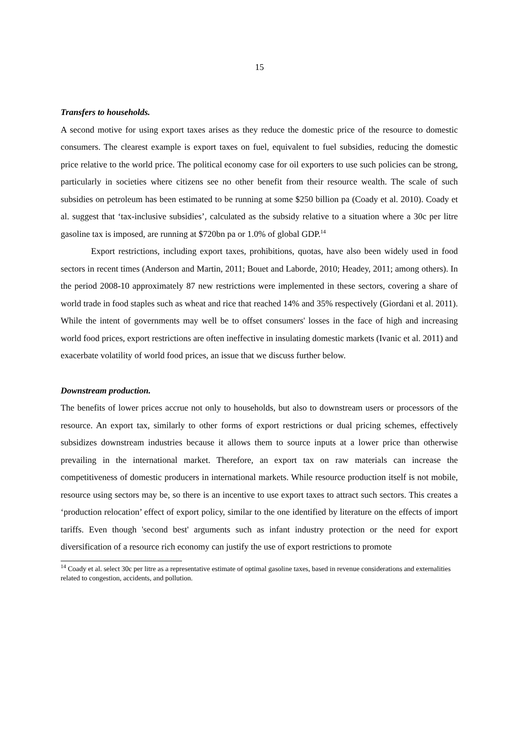15
Transfers to households.
A second motive for using export taxes arises as they reduce the domestic price of the resource to domestic consumers. The clearest example is export taxes on fuel, equivalent to fuel subsidies, reducing the domestic price relative to the world price. The political economy case for oil exporters to use such policies can be strong, particularly in societies where citizens see no other benefit from their resource wealth. The scale of such subsidies on petroleum has been estimated to be running at some $250 billion pa (Coady et al. 2010). Coady et al. suggest that ‘tax-inclusive subsidies’, calculated as the subsidy relative to a situation where a 30c per litre gasoline tax is imposed, are running at $720bn pa or 1.0% of global GDP.<sup>14</sup>
Export restrictions, including export taxes, prohibitions, quotas, have also been widely used in food sectors in recent times (Anderson and Martin, 2011; Bouet and Laborde, 2010; Headey, 2011; among others). In the period 2008-10 approximately 87 new restrictions were implemented in these sectors, covering a share of world trade in food staples such as wheat and rice that reached 14% and 35% respectively (Giordani et al. 2011). While the intent of governments may well be to offset consumers' losses in the face of high and increasing world food prices, export restrictions are often ineffective in insulating domestic markets (Ivanic et al. 2011) and exacerbate volatility of world food prices, an issue that we discuss further below.
Downstream production.
The benefits of lower prices accrue not only to households, but also to downstream users or processors of the resource. An export tax, similarly to other forms of export restrictions or dual pricing schemes, effectively subsidizes downstream industries because it allows them to source inputs at a lower price than otherwise prevailing in the international market. Therefore, an export tax on raw materials can increase the competitiveness of domestic producers in international markets. While resource production itself is not mobile, resource using sectors may be, so there is an incentive to use export taxes to attract such sectors. This creates a ‘production relocation’ effect of export policy, similar to the one identified by literature on the effects of import tariffs. Even though 'second best' arguments such as infant industry protection or the need for export diversification of a resource rich economy can justify the use of export restrictions to promote
<sup>14</sup> Coady et al. select 30c per litre as a representative estimate of optimal gasoline taxes, based in revenue considerations and externalities related to congestion, accidents, and pollution.